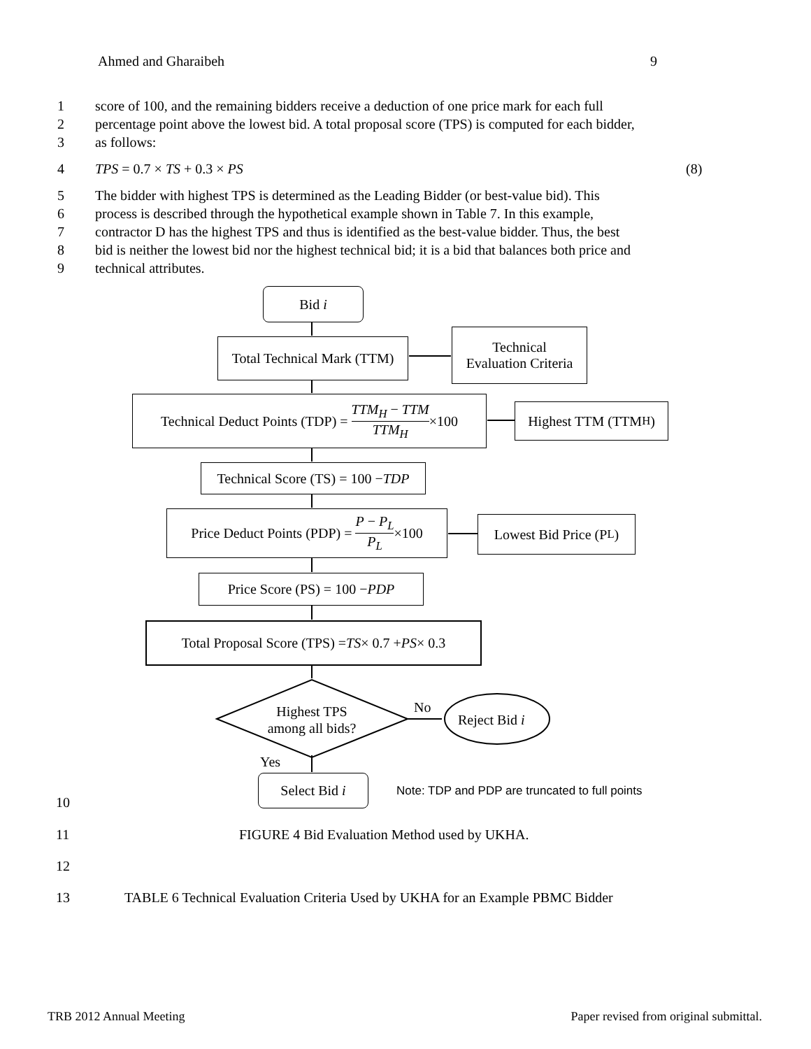Ahmed and Gharaibeh 9
1 score of 100, and the remaining bidders receive a deduction of one price mark for each full
2 percentage point above the lowest bid. A total proposal score (TPS) is computed for each bidder,
3 as follows:
4 TPS = 0.7 × TS + 0.3 × PS (8)
5 The bidder with highest TPS is determined as the Leading Bidder (or best-value bid). This
6 process is described through the hypothetical example shown in Table 7. In this example,
7 contractor D has the highest TPS and thus is identified as the best-value bidder. Thus, the best
8 bid is neither the lowest bid nor the highest technical bid; it is a bid that balances both price and
9 technical attributes.
Bid i
Total Technical Mark (TTM)
Technical
Evaluation Criteria
Technical Deduct Points (TDP) = TTM<sub>H</sub> − TTM TTM<sub>H</sub> ×100
Highest TTM (TTM<sub>H</sub>)
Technical Score (TS) = 100 − TDP
Price Deduct Points (PDP) = P − P<sub>L</sub> P<sub>L</sub> ×100
Lowest Bid Price (P<sub>L</sub>)
Price Score (PS) = 100 − PDP
Total Proposal Score (TPS) = TS × 0.7 + PS × 0.3
Highest TPS
among all bids?
No
Reject Bid i
Yes
Select Bid i
Note: TDP and PDP are truncated to full points
10
11 FIGURE 4 Bid Evaluation Method used by UKHA.
12
13 TABLE 6 Technical Evaluation Criteria Used by UKHA for an Example PBMC Bidder
TRB 2012 Annual Meeting Paper revised from original submittal.